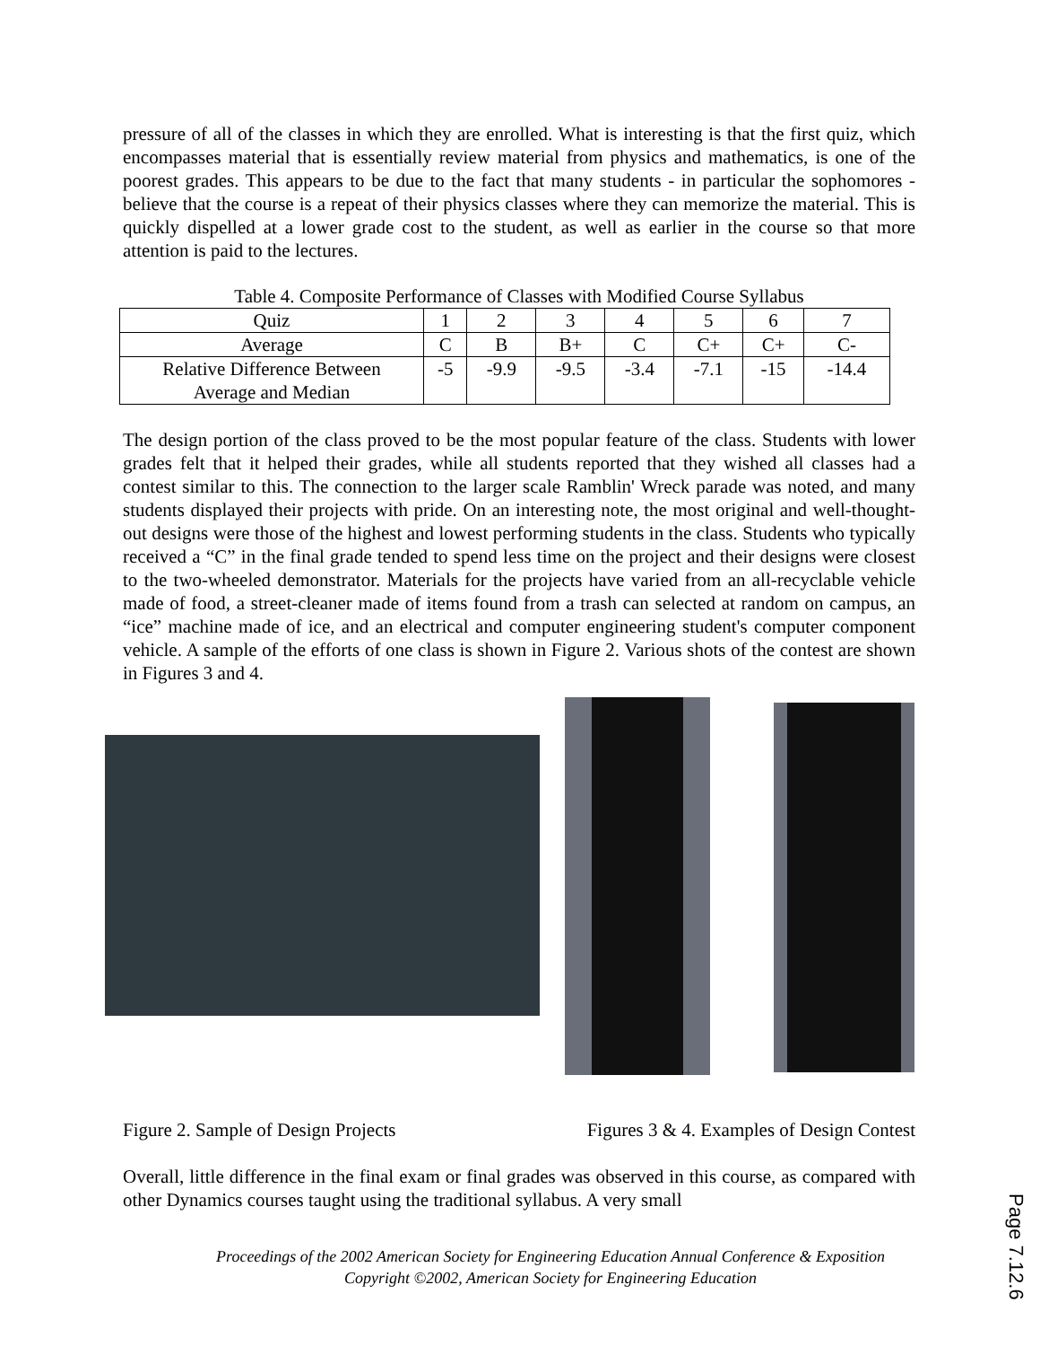pressure of all of the classes in which they are enrolled. What is interesting is that the first quiz, which encompasses material that is essentially review material from physics and mathematics, is one of the poorest grades. This appears to be due to the fact that many students - in particular the sophomores - believe that the course is a repeat of their physics classes where they can memorize the material. This is quickly dispelled at a lower grade cost to the student, as well as earlier in the course so that more attention is paid to the lectures.
Table 4. Composite Performance of Classes with Modified Course Syllabus
| Quiz | 1 | 2 | 3 | 4 | 5 | 6 | 7 |
| Average | C | B | B+ | C | C+ | C+ | C- |
| Relative Difference Between Average and Median | -5 | -9.9 | -9.5 | -3.4 | -7.1 | -15 | -14.4 |
The design portion of the class proved to be the most popular feature of the class. Students with lower grades felt that it helped their grades, while all students reported that they wished all classes had a contest similar to this. The connection to the larger scale Ramblin' Wreck parade was noted, and many students displayed their projects with pride. On an interesting note, the most original and well-thought-out designs were those of the highest and lowest performing students in the class. Students who typically received a “C” in the final grade tended to spend less time on the project and their designs were closest to the two-wheeled demonstrator. Materials for the projects have varied from an all-recyclable vehicle made of food, a street-cleaner made of items found from a trash can selected at random on campus, an “ice” machine made of ice, and an electrical and computer engineering student's computer component vehicle. A sample of the efforts of one class is shown in Figure 2. Various shots of the contest are shown in Figures 3 and 4.
Figure 2. Sample of Design Projects Figures 3 & 4. Examples of Design Contest
Overall, little difference in the final exam or final grades was observed in this course, as compared with other Dynamics courses taught using the traditional syllabus. A very small
Proceedings of the 2002 American Society for Engineering Education Annual Conference & Exposition
Copyright ©2002, American Society for Engineering Education
Page 7.12.6